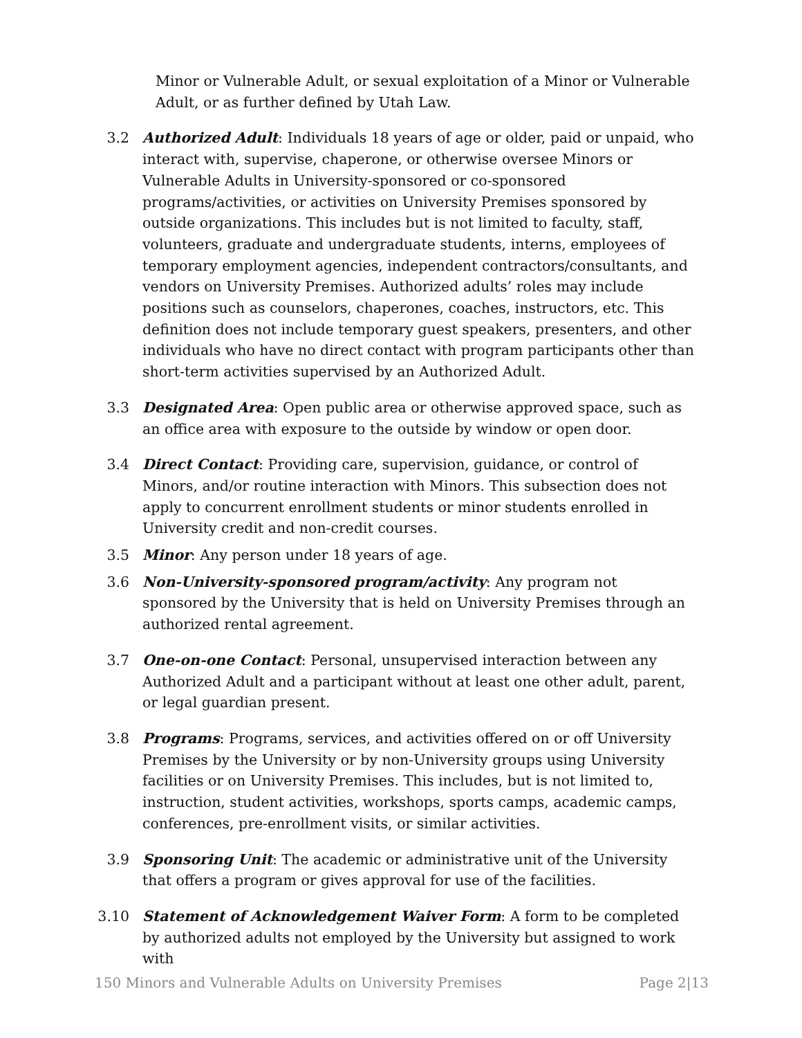Minor or Vulnerable Adult, or sexual exploitation of a Minor or Vulnerable Adult, or as further defined by Utah Law.
3.2 Authorized Adult: Individuals 18 years of age or older, paid or unpaid, who interact with, supervise, chaperone, or otherwise oversee Minors or Vulnerable Adults in University-sponsored or co-sponsored programs/activities, or activities on University Premises sponsored by outside organizations. This includes but is not limited to faculty, staff, volunteers, graduate and undergraduate students, interns, employees of temporary employment agencies, independent contractors/consultants, and vendors on University Premises. Authorized adults’ roles may include positions such as counselors, chaperones, coaches, instructors, etc. This definition does not include temporary guest speakers, presenters, and other individuals who have no direct contact with program participants other than short-term activities supervised by an Authorized Adult.
3.3 Designated Area: Open public area or otherwise approved space, such as an office area with exposure to the outside by window or open door.
3.4 Direct Contact: Providing care, supervision, guidance, or control of Minors, and/or routine interaction with Minors. This subsection does not apply to concurrent enrollment students or minor students enrolled in University credit and non-credit courses.
3.5 Minor: Any person under 18 years of age.
3.6 Non-University-sponsored program/activity: Any program not sponsored by the University that is held on University Premises through an authorized rental agreement.
3.7 One-on-one Contact: Personal, unsupervised interaction between any Authorized Adult and a participant without at least one other adult, parent, or legal guardian present.
3.8 Programs: Programs, services, and activities offered on or off University Premises by the University or by non-University groups using University facilities or on University Premises. This includes, but is not limited to, instruction, student activities, workshops, sports camps, academic camps, conferences, pre-enrollment visits, or similar activities.
3.9 Sponsoring Unit: The academic or administrative unit of the University that offers a program or gives approval for use of the facilities.
3.10 Statement of Acknowledgement Waiver Form: A form to be completed by authorized adults not employed by the University but assigned to work with
150 Minors and Vulnerable Adults on University Premises Page 2|13